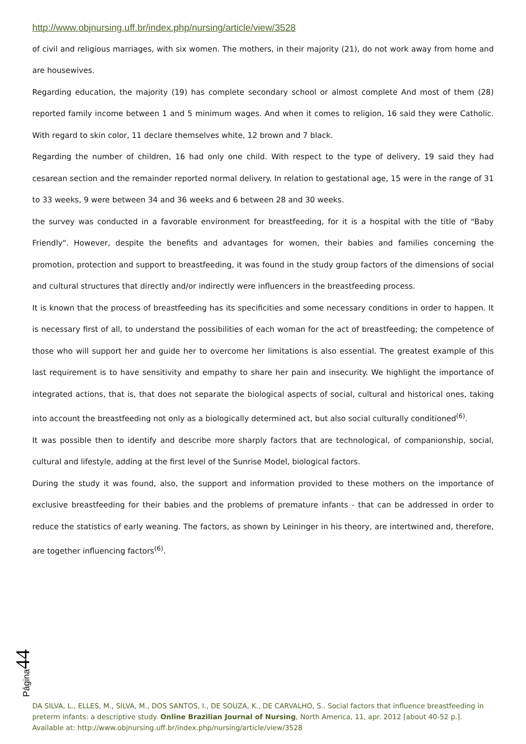http://www.objnursing.uff.br/index.php/nursing/article/view/3528
of civil and religious marriages, with six women. The mothers, in their majority (21), do not work away from home and are housewives.
Regarding education, the majority (19) has complete secondary school or almost complete And most of them (28) reported family income between 1 and 5 minimum wages. And when it comes to religion, 16 said they were Catholic. With regard to skin color, 11 declare themselves white, 12 brown and 7 black.
Regarding the number of children, 16 had only one child. With respect to the type of delivery, 19 said they had cesarean section and the remainder reported normal delivery. In relation to gestational age, 15 were in the range of 31 to 33 weeks, 9 were between 34 and 36 weeks and 6 between 28 and 30 weeks.
the survey was conducted in a favorable environment for breastfeeding, for it is a hospital with the title of "Baby Friendly". However, despite the benefits and advantages for women, their babies and families concerning the promotion, protection and support to breastfeeding, it was found in the study group factors of the dimensions of social and cultural structures that directly and/or indirectly were influencers in the breastfeeding process.
It is known that the process of breastfeeding has its specificities and some necessary conditions in order to happen. It is necessary first of all, to understand the possibilities of each woman for the act of breastfeeding; the competence of those who will support her and guide her to overcome her limitations is also essential. The greatest example of this last requirement is to have sensitivity and empathy to share her pain and insecurity. We highlight the importance of integrated actions, that is, that does not separate the biological aspects of social, cultural and historical ones, taking into account the breastfeeding not only as a biologically determined act, but also social culturally conditioned<sup>(6)</sup>.
It was possible then to identify and describe more sharply factors that are technological, of companionship, social, cultural and lifestyle, adding at the first level of the Sunrise Model, biological factors.
During the study it was found, also, the support and information provided to these mothers on the importance of exclusive breastfeeding for their babies and the problems of premature infants - that can be addressed in order to reduce the statistics of early weaning. The factors, as shown by Leininger in his theory, are intertwined and, therefore, are together influencing factors<sup>(6)</sup>.
Página44
DA SILVA, L., ELLES, M., SILVA, M., DOS SANTOS, I., DE SOUZA, K., DE CARVALHO, S.. Social factors that influence breastfeeding in preterm infants: a descriptive study. Online Brazilian Journal of Nursing, North America, 11, apr. 2012 [about 40-52 p.]. Available at: http://www.objnursing.uff.br/index.php/nursing/article/view/3528